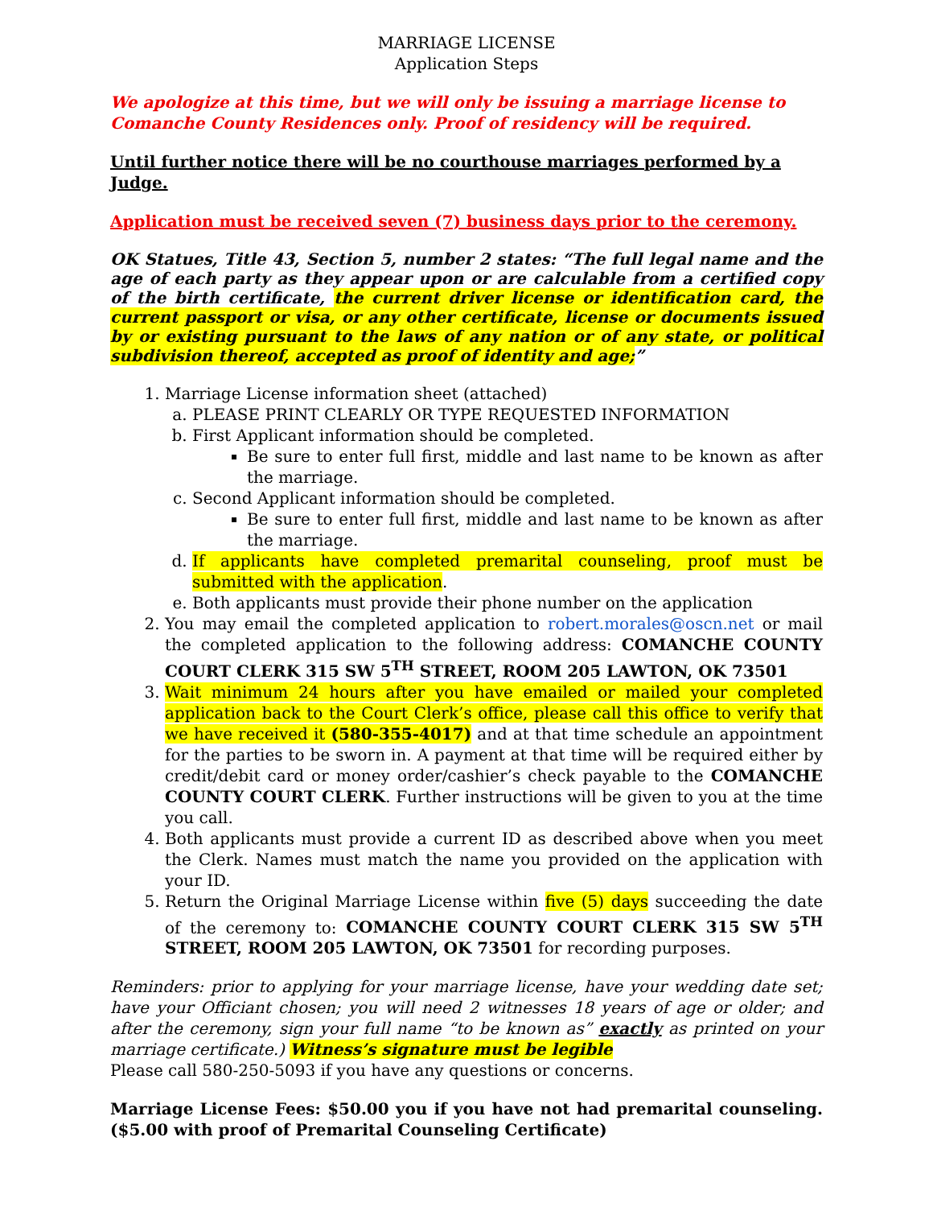MARRIAGE LICENSE
Application Steps
We apologize at this time, but we will only be issuing a marriage license to Comanche County Residences only. Proof of residency will be required.
Until further notice there will be no courthouse marriages performed by a Judge.
Application must be received seven (7) business days prior to the ceremony.
OK Statues, Title 43, Section 5, number 2 states: “The full legal name and the age of each party as they appear upon or are calculable from a certified copy of the birth certificate, the current driver license or identification card, the current passport or visa, or any other certificate, license or documents issued by or existing pursuant to the laws of any nation or of any state, or political subdivision thereof, accepted as proof of identity and age;”
1. Marriage License information sheet (attached)
a. PLEASE PRINT CLEARLY OR TYPE REQUESTED INFORMATION
b. First Applicant information should be completed.
Be sure to enter full first, middle and last name to be known as after the marriage.
c. Second Applicant information should be completed.
Be sure to enter full first, middle and last name to be known as after the marriage.
d. If applicants have completed premarital counseling, proof must be submitted with the application.
e. Both applicants must provide their phone number on the application
2. You may email the completed application to robert.morales@oscn.net or mail the completed application to the following address: COMANCHE COUNTY COURT CLERK 315 SW 5<sup>TH</sup> STREET, ROOM 205 LAWTON, OK 73501
3. Wait minimum 24 hours after you have emailed or mailed your completed application back to the Court Clerk’s office, please call this office to verify that we have received it (580-355-4017) and at that time schedule an appointment for the parties to be sworn in. A payment at that time will be required either by credit/debit card or money order/cashier’s check payable to the COMANCHE COUNTY COURT CLERK. Further instructions will be given to you at the time you call.
4. Both applicants must provide a current ID as described above when you meet the Clerk. Names must match the name you provided on the application with your ID.
5. Return the Original Marriage License within five (5) days succeeding the date of the ceremony to: COMANCHE COUNTY COURT CLERK 315 SW 5<sup>TH</sup> STREET, ROOM 205 LAWTON, OK 73501 for recording purposes.
Reminders: prior to applying for your marriage license, have your wedding date set; have your Officiant chosen; you will need 2 witnesses 18 years of age or older; and after the ceremony, sign your full name “to be known as” exactly as printed on your marriage certificate.) Witness’s signature must be legible
Please call 580-250-5093 if you have any questions or concerns.
Marriage License Fees: $50.00 you if you have not had premarital counseling. ($5.00 with proof of Premarital Counseling Certificate)